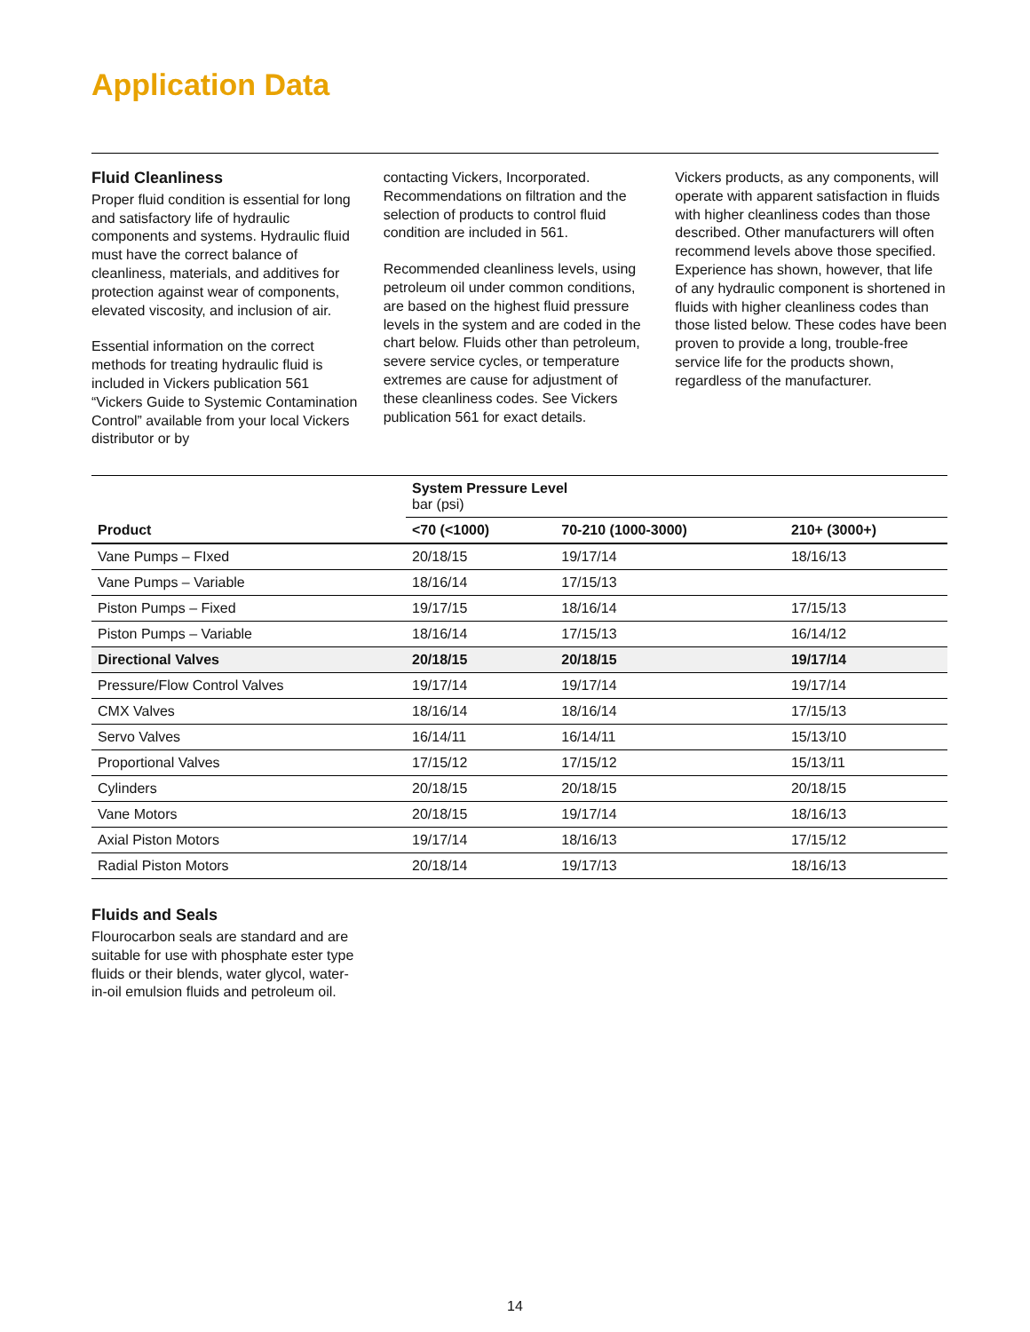Application Data
Fluid Cleanliness
Proper fluid condition is essential for long and satisfactory life of hydraulic components and systems. Hydraulic fluid must have the correct balance of cleanliness, materials, and additives for protection against wear of components, elevated viscosity, and inclusion of air.
Essential information on the correct methods for treating hydraulic fluid is included in Vickers publication 561 “Vickers Guide to Systemic Contamination Control” available from your local Vickers distributor or by
contacting Vickers, Incorporated. Recommendations on filtration and the selection of products to control fluid condition are included in 561.
Recommended cleanliness levels, using petroleum oil under common conditions, are based on the highest fluid pressure levels in the system and are coded in the chart below. Fluids other than petroleum, severe service cycles, or temperature extremes are cause for adjustment of these cleanliness codes. See Vickers publication 561 for exact details.
Vickers products, as any components, will operate with apparent satisfaction in fluids with higher cleanliness codes than those described. Other manufacturers will often recommend levels above those specified. Experience has shown, however, that life of any hydraulic component is shortened in fluids with higher cleanliness codes than those listed below. These codes have been proven to provide a long, trouble-free service life for the products shown, regardless of the manufacturer.
| | System Pressure Level bar (psi) | | |
| Product | <70 (<1000) | 70-210 (1000-3000) | 210+ (3000+) |
| Vane Pumps – FIxed | 20/18/15 | 19/17/14 | 18/16/13 |
| Vane Pumps – Variable | 18/16/14 | 17/15/13 | |
| Piston Pumps – Fixed | 19/17/15 | 18/16/14 | 17/15/13 |
| Piston Pumps – Variable | 18/16/14 | 17/15/13 | 16/14/12 |
| Directional Valves | 20/18/15 | 20/18/15 | 19/17/14 |
| Pressure/Flow Control Valves | 19/17/14 | 19/17/14 | 19/17/14 |
| CMX Valves | 18/16/14 | 18/16/14 | 17/15/13 |
| Servo Valves | 16/14/11 | 16/14/11 | 15/13/10 |
| Proportional Valves | 17/15/12 | 17/15/12 | 15/13/11 |
| Cylinders | 20/18/15 | 20/18/15 | 20/18/15 |
| Vane Motors | 20/18/15 | 19/17/14 | 18/16/13 |
| Axial Piston Motors | 19/17/14 | 18/16/13 | 17/15/12 |
| Radial Piston Motors | 20/18/14 | 19/17/13 | 18/16/13 |
Fluids and Seals
Flourocarbon seals are standard and are suitable for use with phosphate ester type fluids or their blends, water glycol, water-in-oil emulsion fluids and petroleum oil.
14